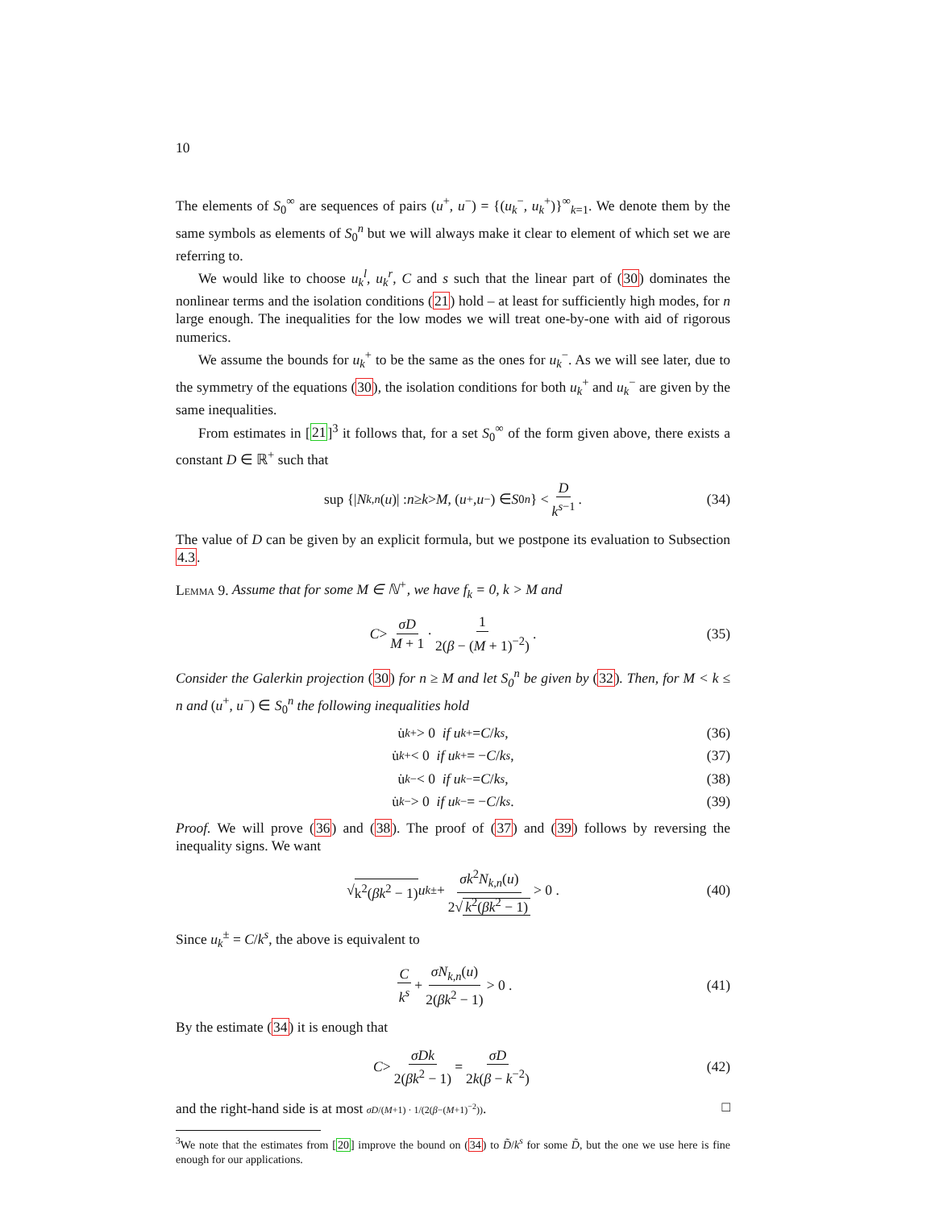10
The elements of S<sub>0</sub><sup>∞</sup> are sequences of pairs (u<sup>+</sup>, u<sup>−</sup>) = {(u<sub>k</sub><sup>−</sup>, u<sub>k</sub><sup>+</sup>)}<sup>∞</sup><sub>k=1</sub>. We denote them by the same symbols as elements of S<sub>0</sub><sup>n</sup> but we will always make it clear to element of which set we are referring to.
We would like to choose u<sub>k</sub><sup>l</sup>, u<sub>k</sub><sup>r</sup>, C and s such that the linear part of (30) dominates the nonlinear terms and the isolation conditions (21) hold – at least for sufficiently high modes, for n large enough. The inequalities for the low modes we will treat one-by-one with aid of rigorous numerics.
We assume the bounds for u<sub>k</sub><sup>+</sup> to be the same as the ones for u<sub>k</sub><sup>−</sup>. As we will see later, due to the symmetry of the equations (30), the isolation conditions for both u<sub>k</sub><sup>+</sup> and u<sub>k</sub><sup>−</sup> are given by the same inequalities.
From estimates in [21]<sup>3</sup> it follows that, for a set S<sub>0</sub><sup>∞</sup> of the form given above, there exists a constant D ∈ ℝ<sup>+</sup> such that
sup {| N<sub>k,n</sub> (u)| : n ≥ k > M, (u<sup>+</sup>, u<sup>−</sup>) ∈ S<sub>0</sub><sup>n</sup> } < D k<sup>s−1</sup>. (34)
The value of D can be given by an explicit formula, but we postpone its evaluation to Subsection 4.3.
Lemma 9. Assume that for some M ∈ ℕ<sup>+</sup>, we have f<sub>k</sub> = 0, k > M and
C > σD M + 1 · 1 2(β − (M + 1)<sup>−2</sup>). (35)
Consider the Galerkin projection (30) for n ≥ M and let S<sub>0</sub><sup>n</sup> be given by (32). Then, for M < k ≤ n and (u<sup>+</sup>, u<sup>−</sup>) ∈ S<sub>0</sub><sup>n</sup> the following inequalities hold
u̇<sub>k</sub><sup>+</sup> > 0 if u<sub>k</sub><sup>+</sup> = C / k<sup>s</sup> , (36)
u̇<sub>k</sub><sup>+</sup> < 0 if u<sub>k</sub><sup>+</sup> = − C / k<sup>s</sup> , (37)
u̇<sub>k</sub><sup>−</sup> < 0 if u<sub>k</sub><sup>−</sup> = C / k<sup>s</sup> , (38)
u̇<sub>k</sub><sup>−</sup> > 0 if u<sub>k</sub><sup>−</sup> = − C / k<sup>s</sup> . (39)
Proof. We will prove (36) and (38). The proof of (37) and (39) follows by reversing the inequality signs. We want
√ k<sup>2</sup>(βk<sup>2</sup> − 1) u<sub>k</sub><sup>±</sup> + σk<sup>2</sup>N<sub>k,n</sub>(u) 2√ k<sup>2</sup>(βk<sup>2</sup> − 1) > 0 . (40)
Since u<sub>k</sub><sup>±</sup> = C/k<sup>s</sup>, the above is equivalent to
Ck<sup>s</sup> + σN<sub>k,n</sub>(u) 2(βk<sup>2</sup> − 1) > 0 . (41)
By the estimate (34) it is enough that
C > σDk 2(βk<sup>2</sup> − 1) = σD 2k(β − k<sup>−2</sup>) (42)
and the right-hand side is at most σD/(M+1) · 1/(2(β−(M+1)<sup>−2</sup>)). □
<sup>3</sup> We note that the estimates from [20] improve the bound on (34) to D̃/k<sup>s</sup> for some D̃, but the one we use here is fine enough for our applications.